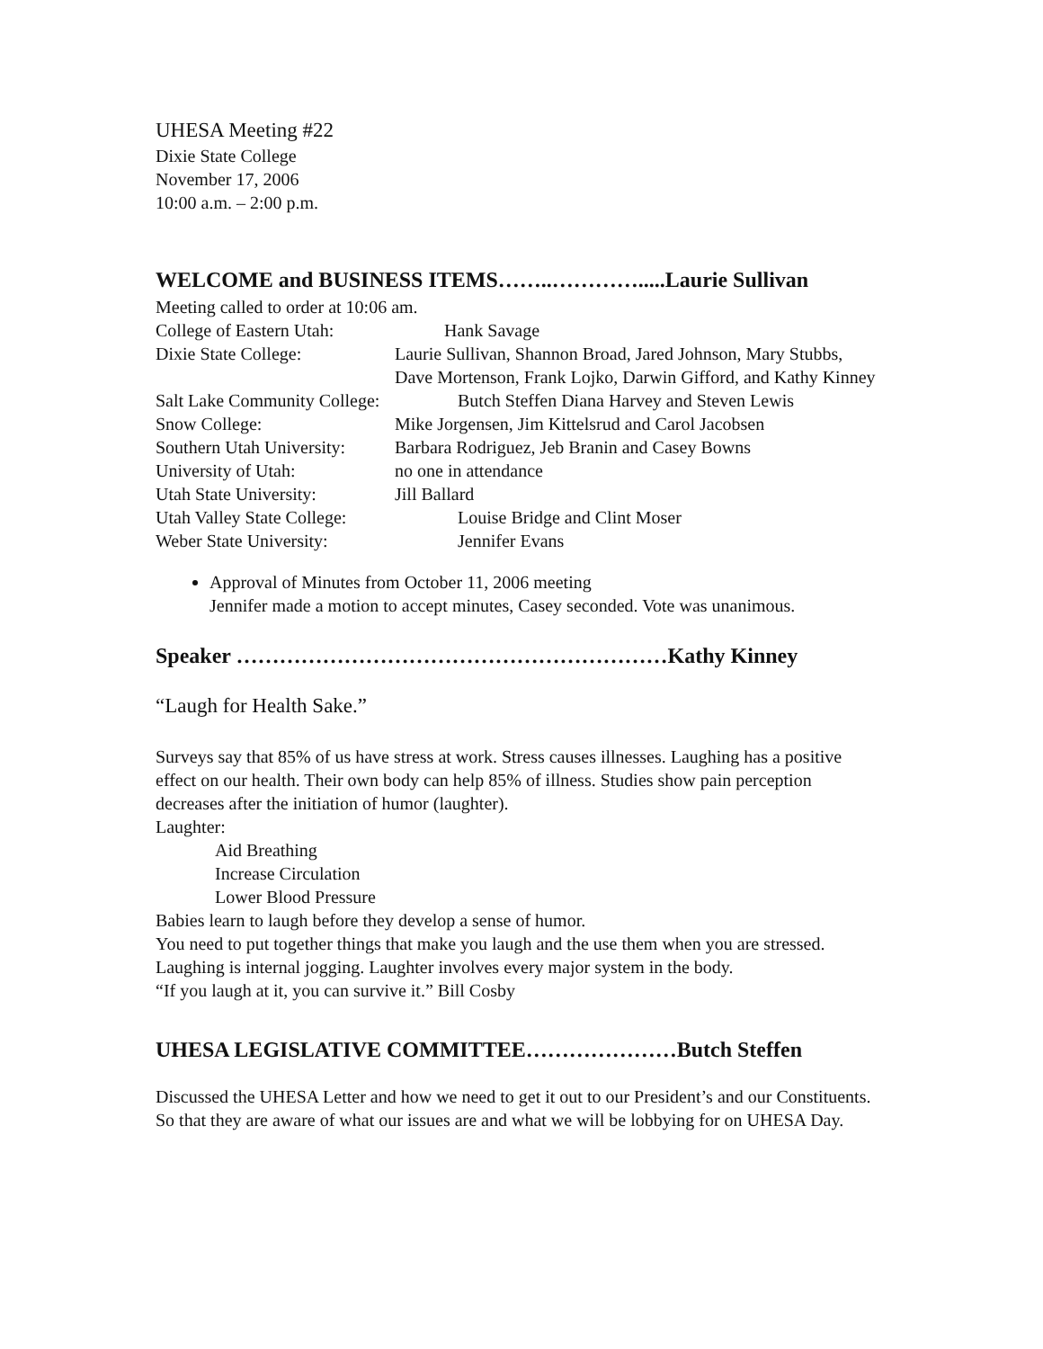UHESA Meeting #22
Dixie State College
November 17, 2006
10:00 a.m. – 2:00 p.m.
WELCOME and BUSINESS ITEMS……..………….....Laurie Sullivan
Meeting called to order at 10:06 am.
| College of Eastern Utah: | Hank Savage |
| Dixie State College: | Laurie Sullivan, Shannon Broad, Jared Johnson, Mary Stubbs, Dave Mortenson, Frank Lojko, Darwin Gifford, and Kathy Kinney |
| Salt Lake Community College: | Butch Steffen Diana Harvey and Steven Lewis |
| Snow College: | Mike Jorgensen, Jim Kittelsrud and Carol Jacobsen |
| Southern Utah University: | Barbara Rodriguez, Jeb Branin and Casey Bowns |
| University of Utah: | no one in attendance |
| Utah State University: | Jill Ballard |
| Utah Valley State College: | Louise Bridge and Clint Moser |
| Weber State University: | Jennifer Evans |
Approval of Minutes from October 11, 2006 meeting
Jennifer made a motion to accept minutes, Casey seconded. Vote was unanimous.
Speaker ……………………………………………………Kathy Kinney
“Laugh for Health Sake.”
Surveys say that 85% of us have stress at work. Stress causes illnesses. Laughing has a positive effect on our health. Their own body can help 85% of illness. Studies show pain perception decreases after the initiation of humor (laughter).
Laughter:
Aid Breathing
Increase Circulation
Lower Blood Pressure
Babies learn to laugh before they develop a sense of humor.
You need to put together things that make you laugh and the use them when you are stressed.
Laughing is internal jogging. Laughter involves every major system in the body.
“If you laugh at it, you can survive it.” Bill Cosby
UHESA LEGISLATIVE COMMITTEE…………………Butch Steffen
Discussed the UHESA Letter and how we need to get it out to our President’s and our Constituents. So that they are aware of what our issues are and what we will be lobbying for on UHESA Day.